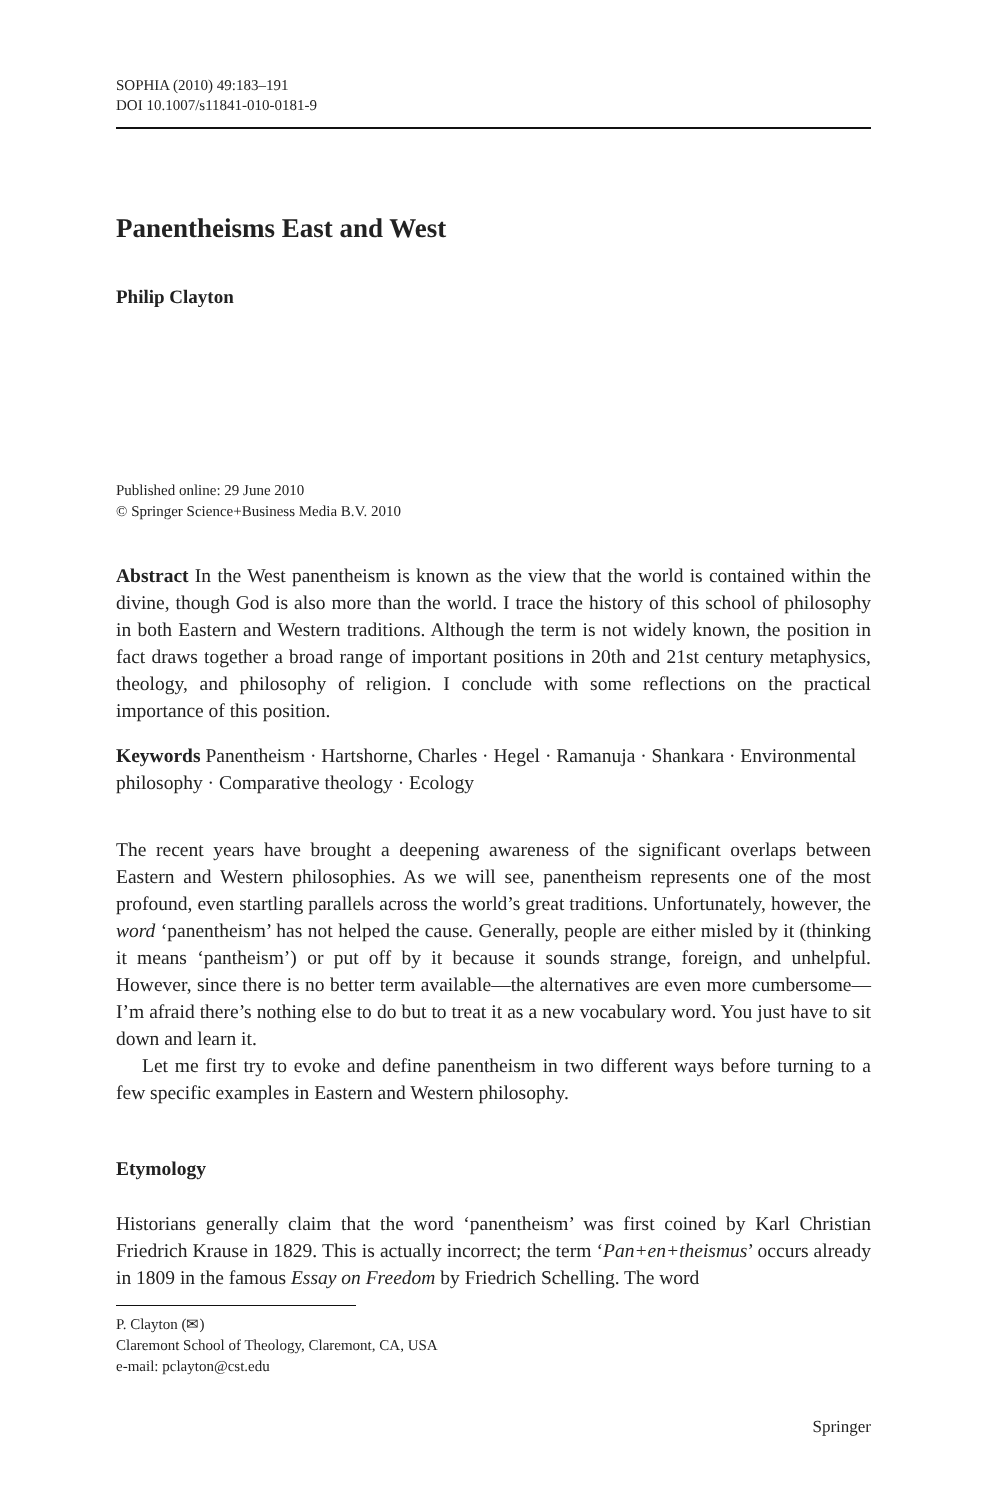SOPHIA (2010) 49:183–191
DOI 10.1007/s11841-010-0181-9
Panentheisms East and West
Philip Clayton
Published online: 29 June 2010
© Springer Science+Business Media B.V. 2010
Abstract In the West panentheism is known as the view that the world is contained within the divine, though God is also more than the world. I trace the history of this school of philosophy in both Eastern and Western traditions. Although the term is not widely known, the position in fact draws together a broad range of important positions in 20th and 21st century metaphysics, theology, and philosophy of religion. I conclude with some reflections on the practical importance of this position.
Keywords Panentheism · Hartshorne, Charles · Hegel · Ramanuja · Shankara · Environmental philosophy · Comparative theology · Ecology
The recent years have brought a deepening awareness of the significant overlaps between Eastern and Western philosophies. As we will see, panentheism represents one of the most profound, even startling parallels across the world’s great traditions. Unfortunately, however, the word ‘panentheism’ has not helped the cause. Generally, people are either misled by it (thinking it means ‘pantheism’) or put off by it because it sounds strange, foreign, and unhelpful. However, since there is no better term available—the alternatives are even more cumbersome—I’m afraid there’s nothing else to do but to treat it as a new vocabulary word. You just have to sit down and learn it.
Let me first try to evoke and define panentheism in two different ways before turning to a few specific examples in Eastern and Western philosophy.
Etymology
Historians generally claim that the word ‘panentheism’ was first coined by Karl Christian Friedrich Krause in 1829. This is actually incorrect; the term ‘Pan+en+theismus’ occurs already in 1809 in the famous Essay on Freedom by Friedrich Schelling. The word
P. Clayton (✉)
Claremont School of Theology, Claremont, CA, USA
e-mail: pclayton@cst.edu
Springer